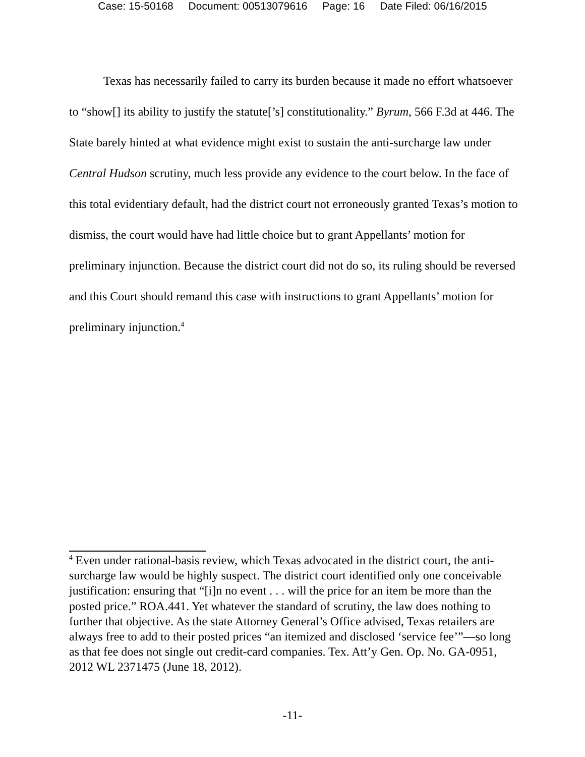Case: 15-50168 Document: 00513079616 Page: 16 Date Filed: 06/16/2015
Texas has necessarily failed to carry its burden because it made no effort whatsoever to “show[] its ability to justify the statute[’s] constitutionality.” Byrum, 566 F.3d at 446. The State barely hinted at what evidence might exist to sustain the anti-surcharge law under Central Hudson scrutiny, much less provide any evidence to the court below. In the face of this total evidentiary default, had the district court not erroneously granted Texas’s motion to dismiss, the court would have had little choice but to grant Appellants’ motion for preliminary injunction. Because the district court did not do so, its ruling should be reversed and this Court should remand this case with instructions to grant Appellants’ motion for preliminary injunction.<sup>4</sup>
<sup>4</sup> Even under rational-basis review, which Texas advocated in the district court, the anti-surcharge law would be highly suspect. The district court identified only one conceivable justification: ensuring that “[i]n no event . . . will the price for an item be more than the posted price.” ROA.441. Yet whatever the standard of scrutiny, the law does nothing to further that objective. As the state Attorney General’s Office advised, Texas retailers are always free to add to their posted prices “an itemized and disclosed ‘service fee’”—so long as that fee does not single out credit-card companies. Tex. Att’y Gen. Op. No. GA-0951, 2012 WL 2371475 (June 18, 2012).
-11-